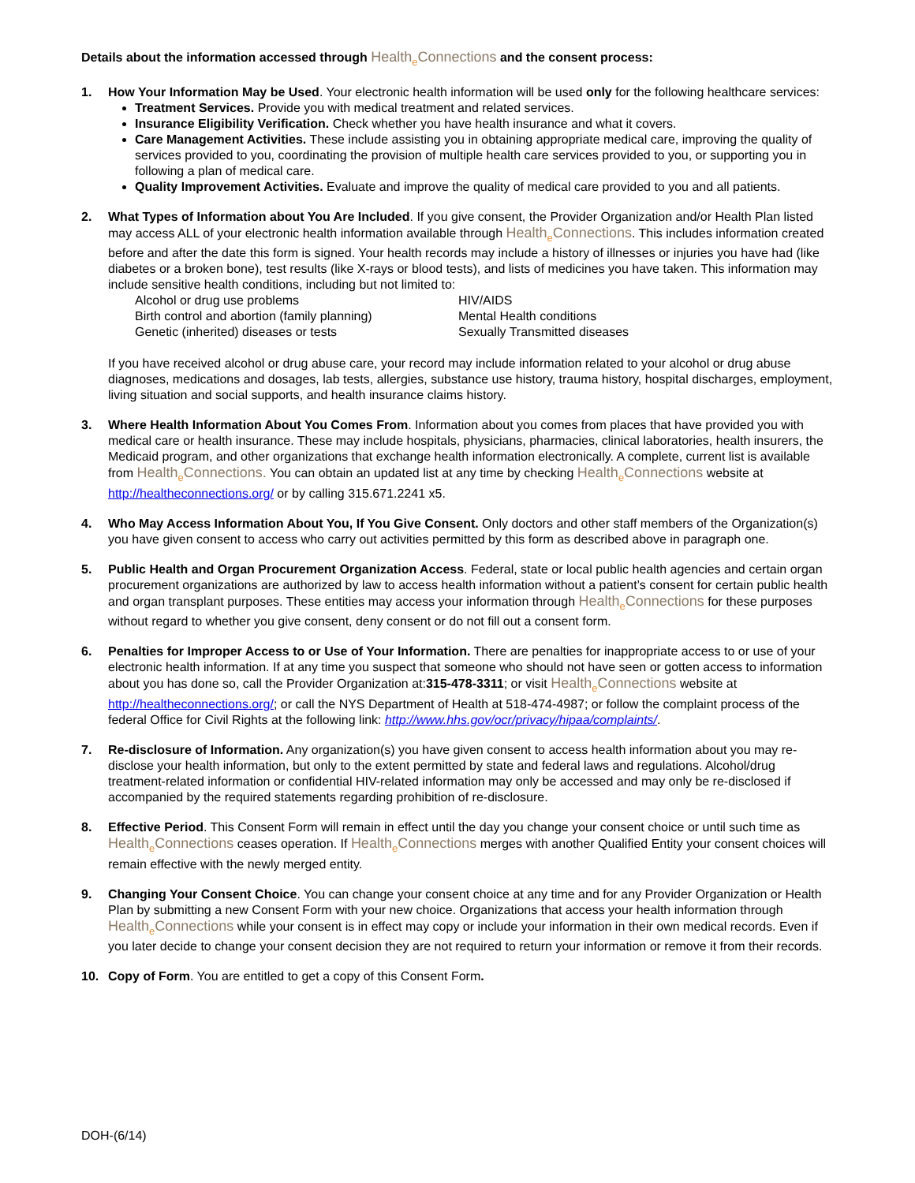Details about the information accessed through Health<sub>e</sub>Connections and the consent process:
1. How Your Information May be Used. Your electronic health information will be used only for the following healthcare services:
Treatment Services. Provide you with medical treatment and related services.
Insurance Eligibility Verification. Check whether you have health insurance and what it covers.
Care Management Activities. These include assisting you in obtaining appropriate medical care, improving the quality of services provided to you, coordinating the provision of multiple health care services provided to you, or supporting you in following a plan of medical care.
Quality Improvement Activities. Evaluate and improve the quality of medical care provided to you and all patients.
2. What Types of Information about You Are Included. If you give consent, the Provider Organization and/or Health Plan listed may access ALL of your electronic health information available through Health<sub>e</sub>Connections. This includes information created before and after the date this form is signed. Your health records may include a history of illnesses or injuries you have had (like diabetes or a broken bone), test results (like X-rays or blood tests), and lists of medicines you have taken. This information may include sensitive health conditions, including but not limited to:
Alcohol or drug use problems
HIV/AIDS
Birth control and abortion (family planning)
Mental Health conditions
Genetic (inherited) diseases or tests
Sexually Transmitted diseases
If you have received alcohol or drug abuse care, your record may include information related to your alcohol or drug abuse diagnoses, medications and dosages, lab tests, allergies, substance use history, trauma history, hospital discharges, employment, living situation and social supports, and health insurance claims history.
3. Where Health Information About You Comes From. Information about you comes from places that have provided you with medical care or health insurance. These may include hospitals, physicians, pharmacies, clinical laboratories, health insurers, the Medicaid program, and other organizations that exchange health information electronically. A complete, current list is available from Health<sub>e</sub>Connections. You can obtain an updated list at any time by checking Health<sub>e</sub>Connections website at http://healtheconnections.org/ or by calling 315.671.2241 x5.
4. Who May Access Information About You, If You Give Consent. Only doctors and other staff members of the Organization(s) you have given consent to access who carry out activities permitted by this form as described above in paragraph one.
5. Public Health and Organ Procurement Organization Access. Federal, state or local public health agencies and certain organ procurement organizations are authorized by law to access health information without a patient’s consent for certain public health and organ transplant purposes. These entities may access your information through Health<sub>e</sub>Connections for these purposes without regard to whether you give consent, deny consent or do not fill out a consent form.
6. Penalties for Improper Access to or Use of Your Information. There are penalties for inappropriate access to or use of your electronic health information. If at any time you suspect that someone who should not have seen or gotten access to information about you has done so, call the Provider Organization at:315-478-3311; or visit Health<sub>e</sub>Connections website at http://healtheconnections.org/; or call the NYS Department of Health at 518-474-4987; or follow the complaint process of the federal Office for Civil Rights at the following link: http://www.hhs.gov/ocr/privacy/hipaa/complaints/.
7. Re-disclosure of Information. Any organization(s) you have given consent to access health information about you may re-disclose your health information, but only to the extent permitted by state and federal laws and regulations. Alcohol/drug treatment-related information or confidential HIV-related information may only be accessed and may only be re-disclosed if accompanied by the required statements regarding prohibition of re-disclosure.
8. Effective Period. This Consent Form will remain in effect until the day you change your consent choice or until such time as Health<sub>e</sub>Connections ceases operation. If Health<sub>e</sub>Connections merges with another Qualified Entity your consent choices will remain effective with the newly merged entity.
9. Changing Your Consent Choice. You can change your consent choice at any time and for any Provider Organization or Health Plan by submitting a new Consent Form with your new choice. Organizations that access your health information through Health<sub>e</sub>Connections while your consent is in effect may copy or include your information in their own medical records. Even if you later decide to change your consent decision they are not required to return your information or remove it from their records.
10. Copy of Form. You are entitled to get a copy of this Consent Form.
DOH-(6/14)